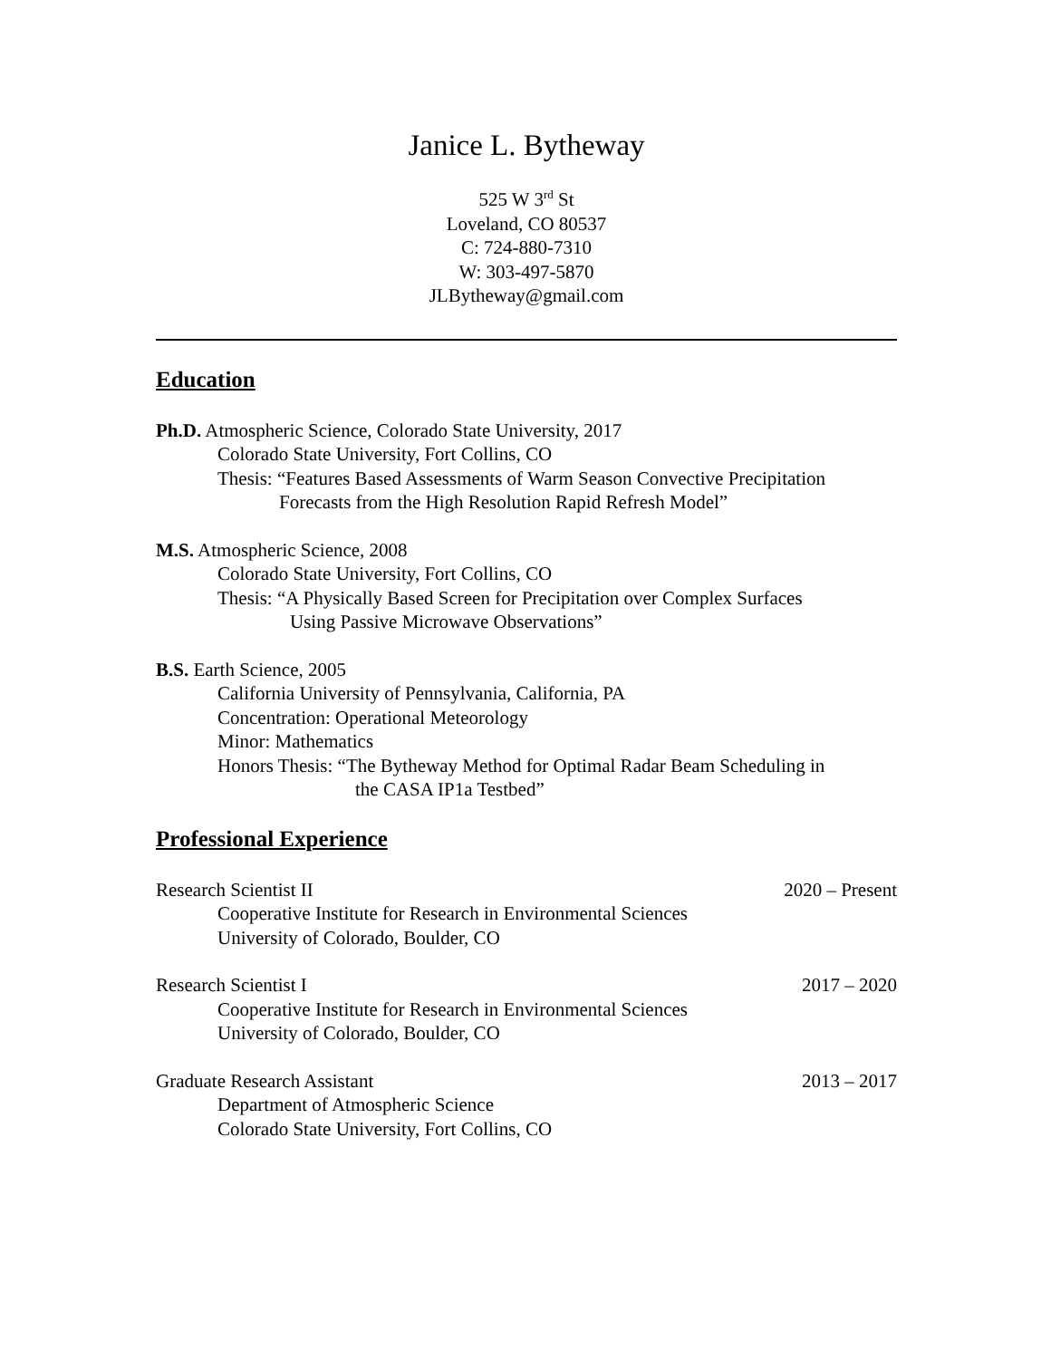Janice L. Bytheway
525 W 3<sup>rd</sup> St
Loveland, CO 80537
C: 724-880-7310
W: 303-497-5870
JLBytheway@gmail.com
Education
Ph.D. Atmospheric Science, Colorado State University, 2017
Colorado State University, Fort Collins, CO
Thesis: “Features Based Assessments of Warm Season Convective Precipitation
Forecasts from the High Resolution Rapid Refresh Model”
M.S. Atmospheric Science, 2008
Colorado State University, Fort Collins, CO
Thesis: “A Physically Based Screen for Precipitation over Complex Surfaces
Using Passive Microwave Observations”
B.S. Earth Science, 2005
California University of Pennsylvania, California, PA
Concentration: Operational Meteorology
Minor: Mathematics
Honors Thesis: “The Bytheway Method for Optimal Radar Beam Scheduling in
the CASA IP1a Testbed”
Professional Experience
Research Scientist II 2020 – Present
Cooperative Institute for Research in Environmental Sciences
University of Colorado, Boulder, CO
Research Scientist I 2017 – 2020
Cooperative Institute for Research in Environmental Sciences
University of Colorado, Boulder, CO
Graduate Research Assistant 2013 – 2017
Department of Atmospheric Science
Colorado State University, Fort Collins, CO